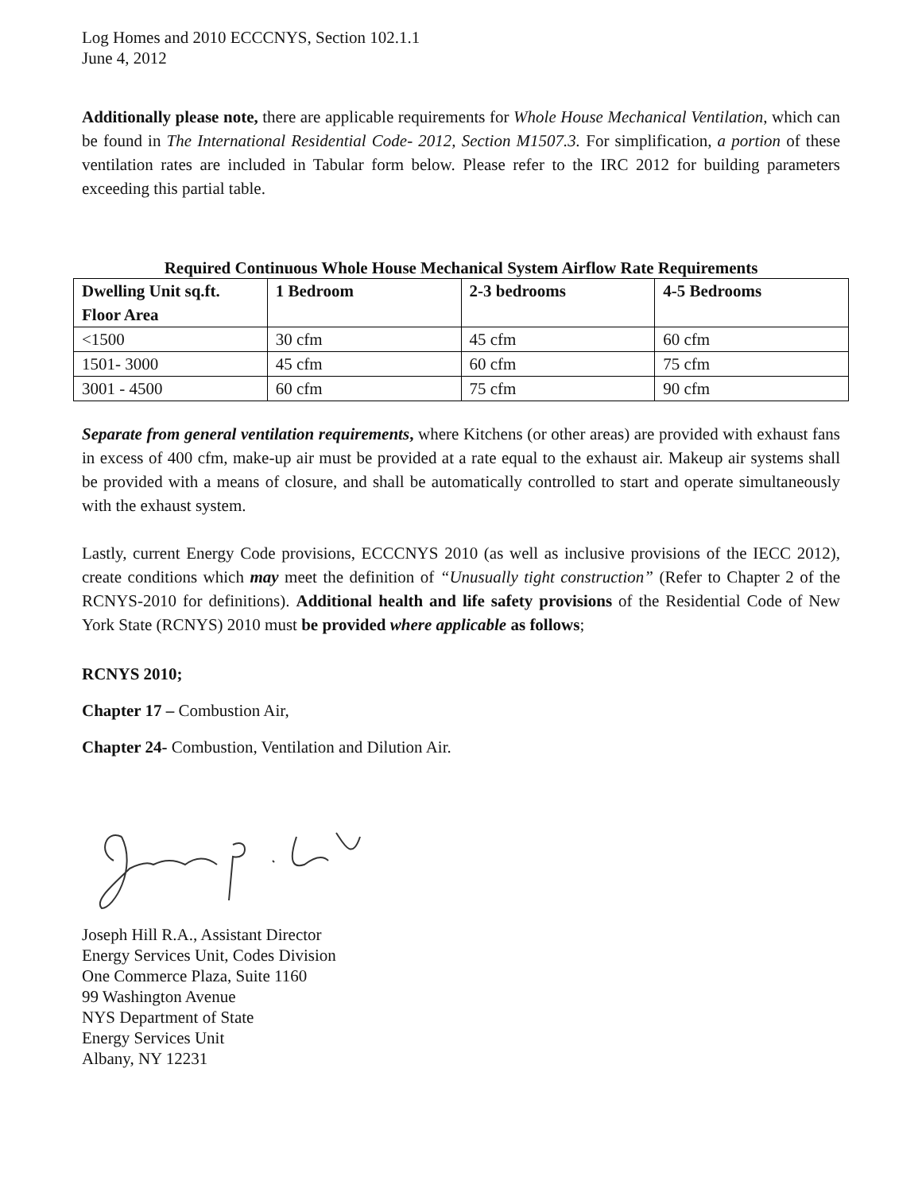Log Homes and 2010 ECCCNYS, Section 102.1.1
June 4, 2012
Additionally please note, there are applicable requirements for Whole House Mechanical Ventilation, which can be found in The International Residential Code- 2012, Section M1507.3. For simplification, a portion of these ventilation rates are included in Tabular form below. Please refer to the IRC 2012 for building parameters exceeding this partial table.
Required Continuous Whole House Mechanical System Airflow Rate Requirements
| Dwelling Unit sq.ft. Floor Area | 1 Bedroom | 2-3 bedrooms | 4-5 Bedrooms |
| <1500 | 30 cfm | 45 cfm | 60 cfm |
| 1501- 3000 | 45 cfm | 60 cfm | 75 cfm |
| 3001 - 4500 | 60 cfm | 75 cfm | 90 cfm |
Separate from general ventilation requirements, where Kitchens (or other areas) are provided with exhaust fans in excess of 400 cfm, make-up air must be provided at a rate equal to the exhaust air. Makeup air systems shall be provided with a means of closure, and shall be automatically controlled to start and operate simultaneously with the exhaust system.
Lastly, current Energy Code provisions, ECCCNYS 2010 (as well as inclusive provisions of the IECC 2012), create conditions which may meet the definition of “Unusually tight construction” (Refer to Chapter 2 of the RCNYS-2010 for definitions). Additional health and life safety provisions of the Residential Code of New York State (RCNYS) 2010 must be provided where applicable as follows;
RCNYS 2010;
Chapter 17 – Combustion Air,
Chapter 24- Combustion, Ventilation and Dilution Air.
Joseph Hill R.A., Assistant Director
Energy Services Unit, Codes Division
One Commerce Plaza, Suite 1160
99 Washington Avenue
NYS Department of State
Energy Services Unit
Albany, NY 12231